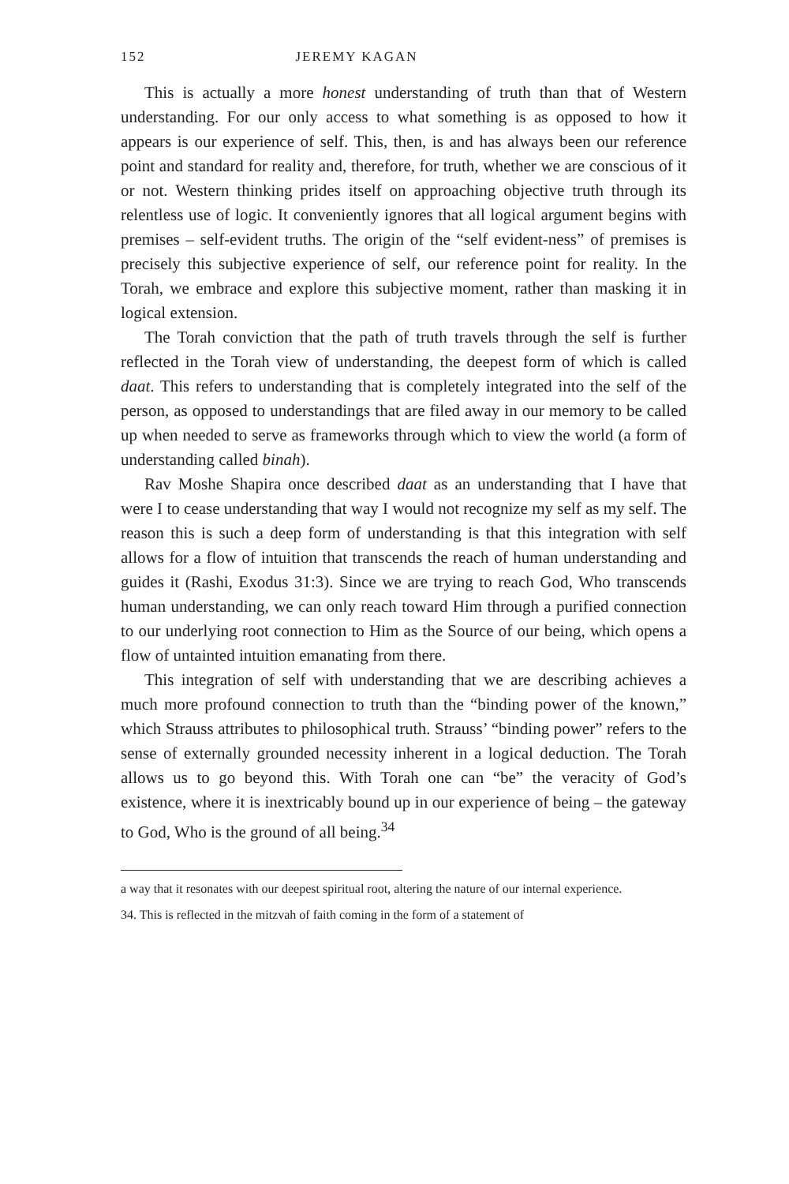152 JEREMY KAGAN
This is actually a more honest understanding of truth than that of Western understanding. For our only access to what something is as opposed to how it appears is our experience of self. This, then, is and has always been our reference point and standard for reality and, therefore, for truth, whether we are conscious of it or not. Western thinking prides itself on approaching objective truth through its relentless use of logic. It conveniently ignores that all logical argument begins with premises – self-evident truths. The origin of the “self evident-ness” of premises is precisely this subjective experience of self, our reference point for reality. In the Torah, we embrace and explore this subjective moment, rather than masking it in logical extension.
The Torah conviction that the path of truth travels through the self is further reflected in the Torah view of understanding, the deepest form of which is called daat. This refers to understanding that is completely integrated into the self of the person, as opposed to understandings that are filed away in our memory to be called up when needed to serve as frameworks through which to view the world (a form of understanding called binah).
Rav Moshe Shapira once described daat as an understanding that I have that were I to cease understanding that way I would not recognize my self as my self. The reason this is such a deep form of understanding is that this integration with self allows for a flow of intuition that transcends the reach of human understanding and guides it (Rashi, Exodus 31:3). Since we are trying to reach God, Who transcends human understanding, we can only reach toward Him through a purified connection to our underlying root connection to Him as the Source of our being, which opens a flow of untainted intuition emanating from there.
This integration of self with understanding that we are describing achieves a much more profound connection to truth than the “binding power of the known,” which Strauss attributes to philosophical truth. Strauss’ “binding power” refers to the sense of externally grounded necessity inherent in a logical deduction. The Torah allows us to go beyond this. With Torah one can “be” the veracity of God’s existence, where it is inextricably bound up in our experience of being – the gateway to God, Who is the ground of all being.<sup>34</sup>
a way that it resonates with our deepest spiritual root, altering the nature of our internal experience.
34. This is reflected in the mitzvah of faith coming in the form of a statement of